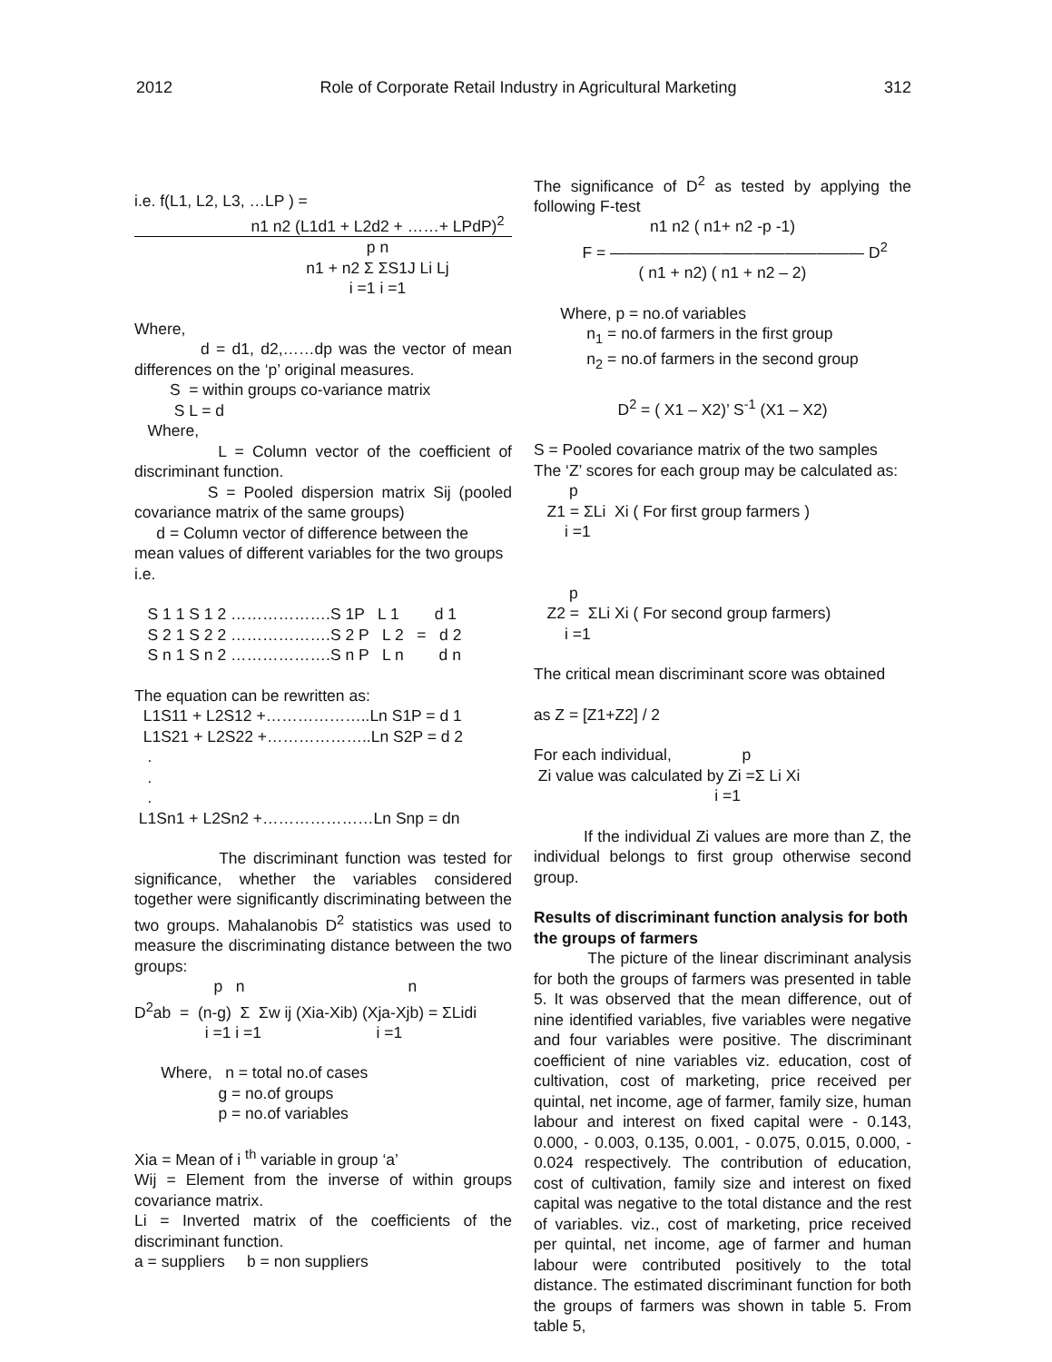2012 Role of Corporate Retail Industry in Agricultural Marketing 312
i.e. f(L1, L2, L3, …LP ) =
n1 n2 (L1d1 + L2d2 + ……+ LPdP)<sup>2</sup>
p n
n1 + n2 Σ ΣS1J Li Lj
i =1 i =1
Where,
d = d1, d2,……dp was the vector of mean differences on the ‘p’ original measures.
S = within groups co-variance matrix S L = d Where,
L = Column vector of the coefficient of discriminant function.
S = Pooled dispersion matrix Sij (pooled covariance matrix of the same groups)
d = Column vector of difference between the mean values of different variables for the two groups i.e.
S 1 1 S 1 2 ……………….S 1P L 1 d 1 S 2 1 S 2 2 ……………….S 2 P L 2 = d 2 S n 1 S n 2 ……………….S n P L n d n
The equation can be rewritten as:
L1S11 + L2S12 +………………..Ln S1P = d 1 L1S21 + L2S22 +………………..Ln S2P = d 2 . . . L1Sn1 + L2Sn2 +…………………Ln Snp = dn
The discriminant function was tested for significance, whether the variables considered together were significantly discriminating between the two groups. Mahalanobis D<sup>2</sup> statistics was used to measure the discriminating distance between the two groups:
p n n D<sup>2</sup>ab = (n-g) Σ Σw ij (Xia-Xib) (Xja-Xjb) = ΣLidi i =1 i =1 i =1
Where, n = total no.of cases g = no.of groups p = no.of variables
Xia = Mean of i <sup>th</sup> variable in group ‘a’
Wij = Element from the inverse of within groups covariance matrix.
Li = Inverted matrix of the coefficients of the discriminant function.
a = suppliers b = non suppliers
The significance of D<sup>2</sup> as tested by applying the following F-test
n1 n2 ( n1+ n2 -p -1)
F = ———————————————— D<sup>2</sup>
( n1 + n2) ( n1 + n2 – 2)
Where, p = no.of variables n<sub>1</sub> = no.of farmers in the first group n<sub>2</sub> = no.of farmers in the second group
D<sup>2</sup> = ( X1 – X2)’ S<sup>-1</sup> (X1 – X2)
S = Pooled covariance matrix of the two samples
The ‘Z’ scores for each group may be calculated as:
p Z1 = ΣLi Xi ( For first group farmers ) i =1 p Z2 = ΣLi Xi ( For second group farmers) i =1
The critical mean discriminant score was obtained
as Z = [Z1+Z2] / 2
For each individual, p Zi value was calculated by Zi =Σ Li Xi i =1
If the individual Zi values are more than Z, the individual belongs to first group otherwise second group.
Results of discriminant function analysis for both the groups of farmers
The picture of the linear discriminant analysis for both the groups of farmers was presented in table 5. It was observed that the mean difference, out of nine identified variables, five variables were negative and four variables were positive. The discriminant coefficient of nine variables viz. education, cost of cultivation, cost of marketing, price received per quintal, net income, age of farmer, family size, human labour and interest on fixed capital were - 0.143, 0.000, - 0.003, 0.135, 0.001, - 0.075, 0.015, 0.000, - 0.024 respectively. The contribution of education, cost of cultivation, family size and interest on fixed capital was negative to the total distance and the rest of variables. viz., cost of marketing, price received per quintal, net income, age of farmer and human labour were contributed positively to the total distance. The estimated discriminant function for both the groups of farmers was shown in table 5. From table 5,